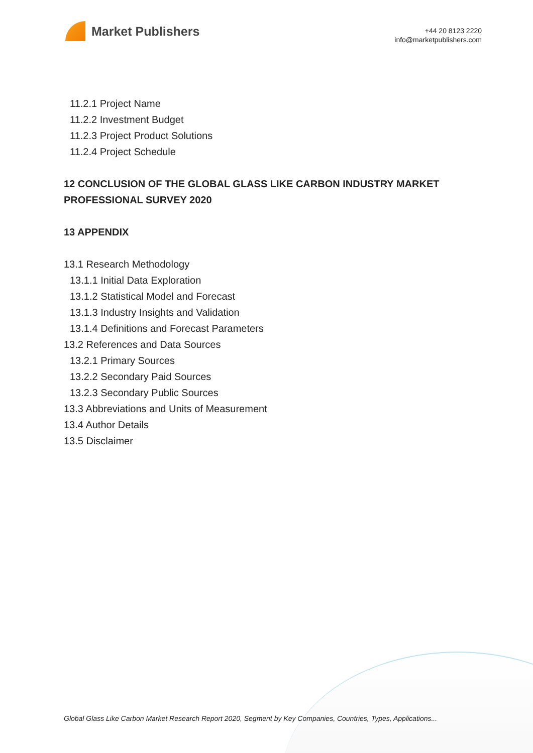Market Publishers
+44 20 8123 2220
info@marketpublishers.com
11.2.1 Project Name
11.2.2 Investment Budget
11.2.3 Project Product Solutions
11.2.4 Project Schedule
12 CONCLUSION OF THE GLOBAL GLASS LIKE CARBON INDUSTRY MARKET PROFESSIONAL SURVEY 2020
13 APPENDIX
13.1 Research Methodology
13.1.1 Initial Data Exploration
13.1.2 Statistical Model and Forecast
13.1.3 Industry Insights and Validation
13.1.4 Definitions and Forecast Parameters
13.2 References and Data Sources
13.2.1 Primary Sources
13.2.2 Secondary Paid Sources
13.2.3 Secondary Public Sources
13.3 Abbreviations and Units of Measurement
13.4 Author Details
13.5 Disclaimer
Global Glass Like Carbon Market Research Report 2020, Segment by Key Companies, Countries, Types, Applications...